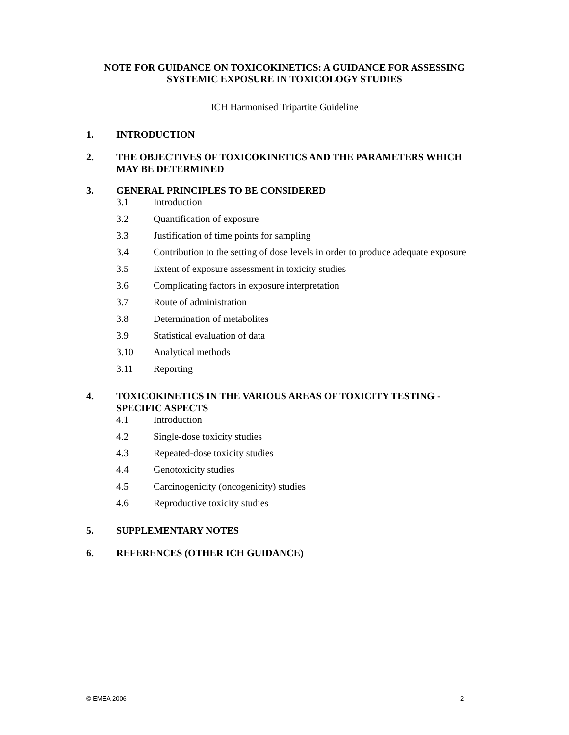NOTE FOR GUIDANCE ON TOXICOKINETICS: A GUIDANCE FOR ASSESSING
SYSTEMIC EXPOSURE IN TOXICOLOGY STUDIES
ICH Harmonised Tripartite Guideline
1. INTRODUCTION
2. THE OBJECTIVES OF TOXICOKINETICS AND THE PARAMETERS WHICH MAY BE DETERMINED
3. GENERAL PRINCIPLES TO BE CONSIDERED
3.1 Introduction
3.2 Quantification of exposure
3.3 Justification of time points for sampling
3.4 Contribution to the setting of dose levels in order to produce adequate exposure
3.5 Extent of exposure assessment in toxicity studies
3.6 Complicating factors in exposure interpretation
3.7 Route of administration
3.8 Determination of metabolites
3.9 Statistical evaluation of data
3.10 Analytical methods
3.11 Reporting
4. TOXICOKINETICS IN THE VARIOUS AREAS OF TOXICITY TESTING - SPECIFIC ASPECTS
4.1 Introduction
4.2 Single-dose toxicity studies
4.3 Repeated-dose toxicity studies
4.4 Genotoxicity studies
4.5 Carcinogenicity (oncogenicity) studies
4.6 Reproductive toxicity studies
5. SUPPLEMENTARY NOTES
6. REFERENCES (OTHER ICH GUIDANCE)
© EMEA 2006 2